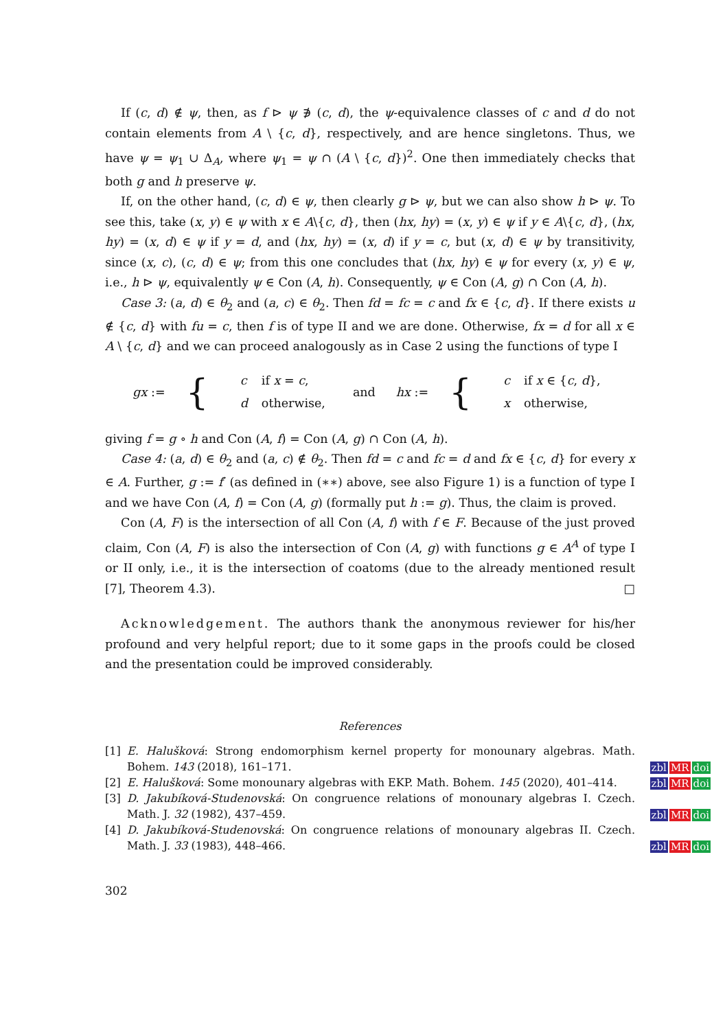If (c, d) ∉ ψ, then, as f ⊳ ψ ∌ (c, d), the ψ-equivalence classes of c and d do not contain elements from A \ {c, d}, respectively, and are hence singletons. Thus, we have ψ = ψ<sub>1</sub> ∪ Δ<sub>A</sub>, where ψ<sub>1</sub> = ψ ∩ (A \ {c, d})<sup>2</sup>. One then immediately checks that both g and h preserve ψ.
If, on the other hand, (c, d) ∈ ψ, then clearly g ⊳ ψ, but we can also show h ⊳ ψ. To see this, take (x, y) ∈ ψ with x ∈ A\{c, d}, then (hx, hy) = (x, y) ∈ ψ if y ∈ A\{c, d}, (hx, hy) = (x, d) ∈ ψ if y = d, and (hx, hy) = (x, d) if y = c, but (x, d) ∈ ψ by transitivity, since (x, c), (c, d) ∈ ψ; from this one concludes that (hx, hy) ∈ ψ for every (x, y) ∈ ψ, i.e., h ⊳ ψ, equivalently ψ ∈ Con (A, h). Consequently, ψ ∈ Con (A, g) ∩ Con (A, h).
Case 3: (a, d) ∈ θ<sub>2</sub> and (a, c) ∈ θ<sub>2</sub>. Then fd = fc = c and fx ∈ {c, d}. If there exists u ∉ {c, d} with fu = c, then f is of type II and we are done. Otherwise, fx = d for all x ∈ A \ {c, d} and we can proceed analogously as in Case 2 using the functions of type I
gx := {
| c | if x = c , |
| d | otherwise, |
and hx := {
| c | if x ∈ { c , d }, |
| x | otherwise, |
giving f = g ∘ h and Con (A, f) = Con (A, g) ∩ Con (A, h).
Case 4: (a, d) ∈ θ<sub>2</sub> and (a, c) ∉ θ<sub>2</sub>. Then fd = c and fc = d and fx ∈ {c, d} for every x ∈ A. Further, g := f′ (as defined in (∗∗) above, see also Figure 1) is a function of type I and we have Con (A, f) = Con (A, g) (formally put h := g). Thus, the claim is proved.
Con (A, F) is the intersection of all Con (A, f) with f ∈ F. Because of the just proved claim, Con (A, F) is also the intersection of Con (A, g) with functions g ∈ A<sup>A</sup> of type I or II only, i.e., it is the intersection of coatoms (due to the already mentioned result [7], Theorem 4.3). □
Acknowledgement. The authors thank the anonymous reviewer for his/her profound and very helpful report; due to it some gaps in the proofs could be closed and the presentation could be improved considerably.
References
[1] E. Halušková: Strong endomorphism kernel property for monounary algebras. Math. Bohem. 143 (2018), 161–171.
zbl MR doi
[2] E. Halušková: Some monounary algebras with EKP. Math. Bohem. 145 (2020), 401–414.
zbl MR doi
[3] D. Jakubíková-Studenovská: On congruence relations of monounary algebras I. Czech. Math. J. 32 (1982), 437–459.
zbl MR doi
[4] D. Jakubíková-Studenovská: On congruence relations of monounary algebras II. Czech. Math. J. 33 (1983), 448–466.
zbl MR doi
302